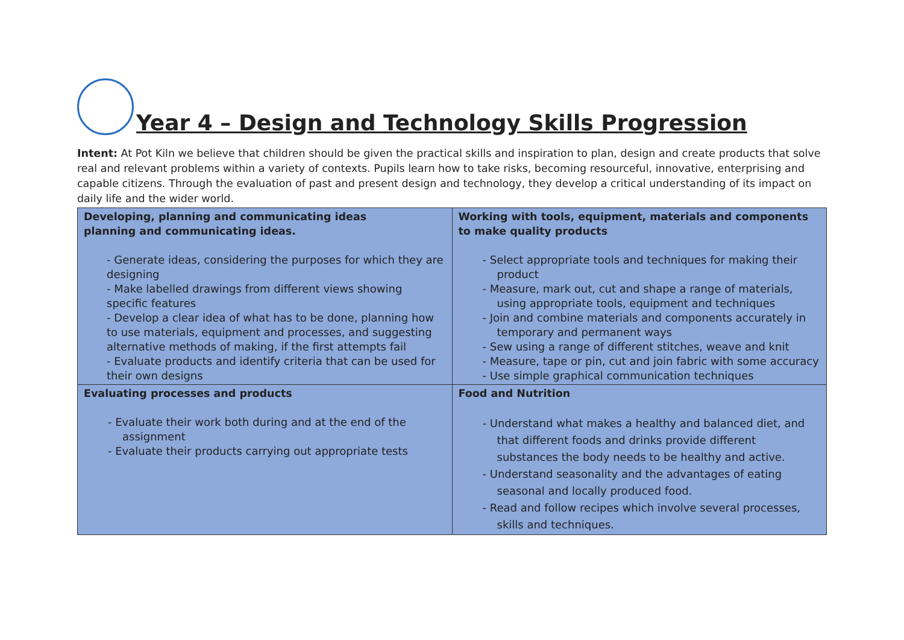Year 4 – Design and Technology Skills Progression
Intent: At Pot Kiln we believe that children should be given the practical skills and inspiration to plan, design and create products that solve real and relevant problems within a variety of contexts. Pupils learn how to take risks, becoming resourceful, innovative, enterprising and capable citizens. Through the evaluation of past and present design and technology, they develop a critical understanding of its impact on daily life and the wider world.
| Developing, planning and communicating ideas planning and communicating ideas. - Generate ideas, considering the purposes for which they are designing - Make labelled drawings from different views showing specific features - Develop a clear idea of what has to be done, planning how to use materials, equipment and processes, and suggesting alternative methods of making, if the first attempts fail - Evaluate products and identify criteria that can be used for their own designs | Working with tools, equipment, materials and components to make quality products - Select appropriate tools and techniques for making their product - Measure, mark out, cut and shape a range of materials, using appropriate tools, equipment and techniques - Join and combine materials and components accurately in temporary and permanent ways - Sew using a range of different stitches, weave and knit - Measure, tape or pin, cut and join fabric with some accuracy - Use simple graphical communication techniques |
| Evaluating processes and products - Evaluate their work both during and at the end of the assignment - Evaluate their products carrying out appropriate tests | Food and Nutrition - Understand what makes a healthy and balanced diet, and that different foods and drinks provide different substances the body needs to be healthy and active. - Understand seasonality and the advantages of eating seasonal and locally produced food. - Read and follow recipes which involve several processes, skills and techniques. |